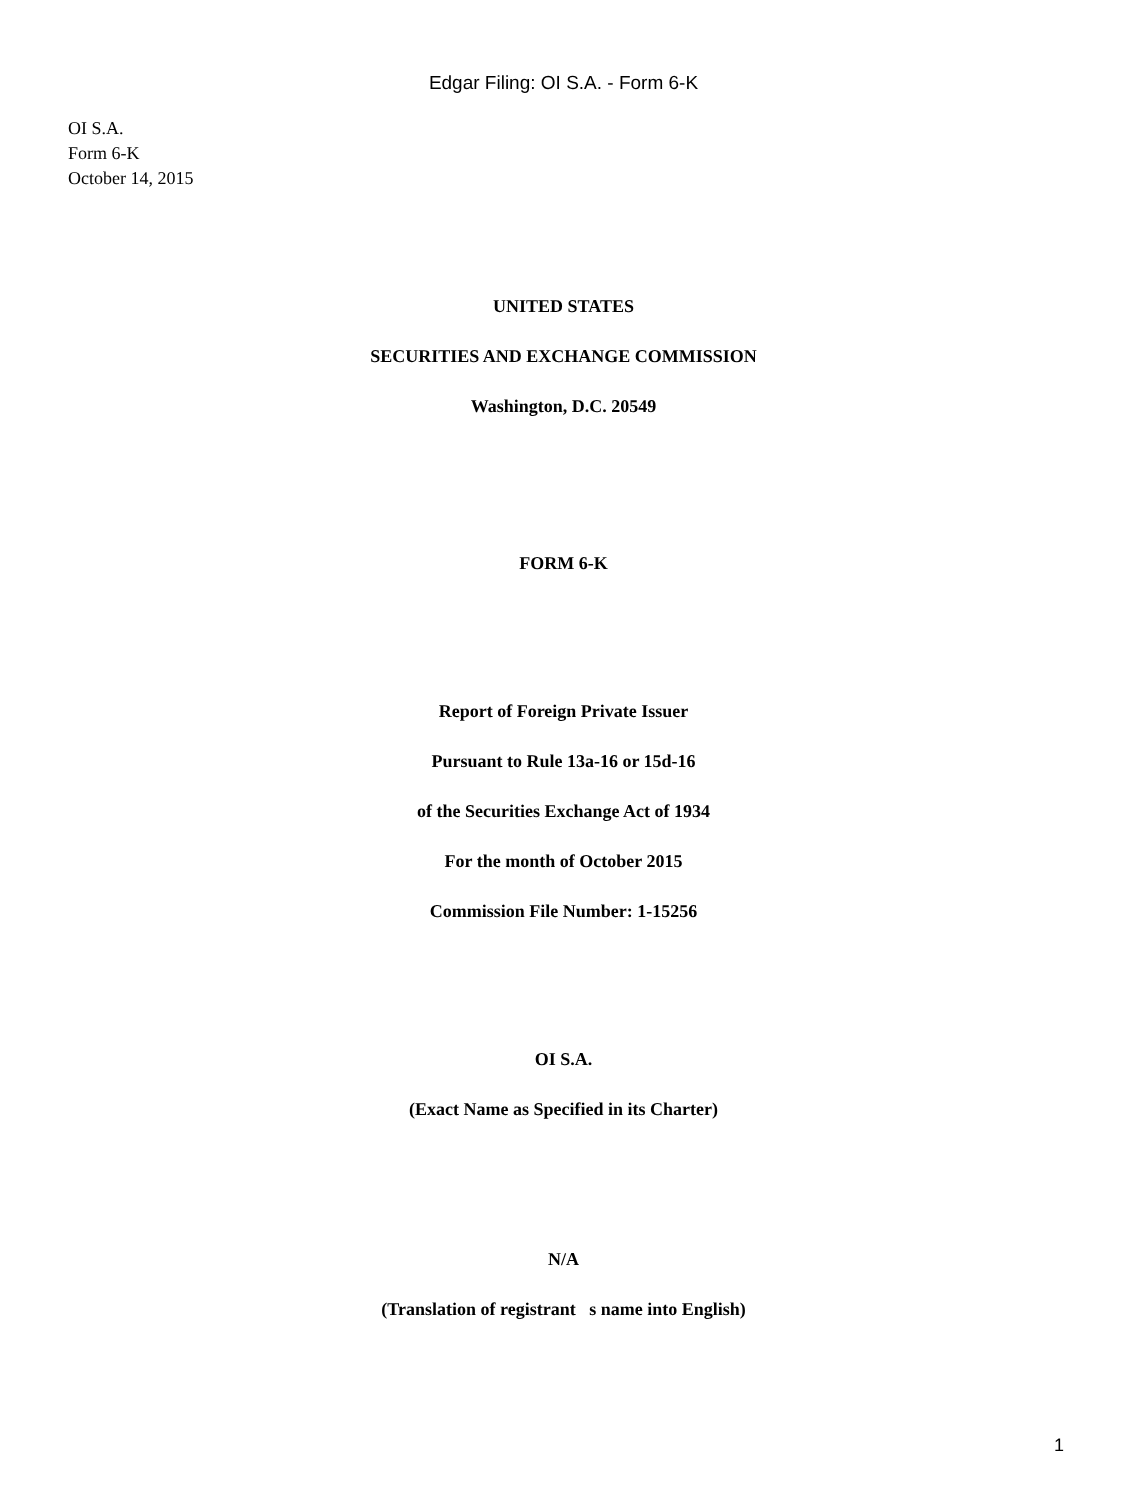Edgar Filing: OI S.A. - Form 6-K
OI S.A.
Form 6-K
October 14, 2015
UNITED STATES
SECURITIES AND EXCHANGE COMMISSION
Washington, D.C. 20549
FORM 6-K
Report of Foreign Private Issuer
Pursuant to Rule 13a-16 or 15d-16
of the Securities Exchange Act of 1934
For the month of October 2015
Commission File Number: 1-15256
OI S.A.
(Exact Name as Specified in its Charter)
N/A
(Translation of registrant s name into English)
1